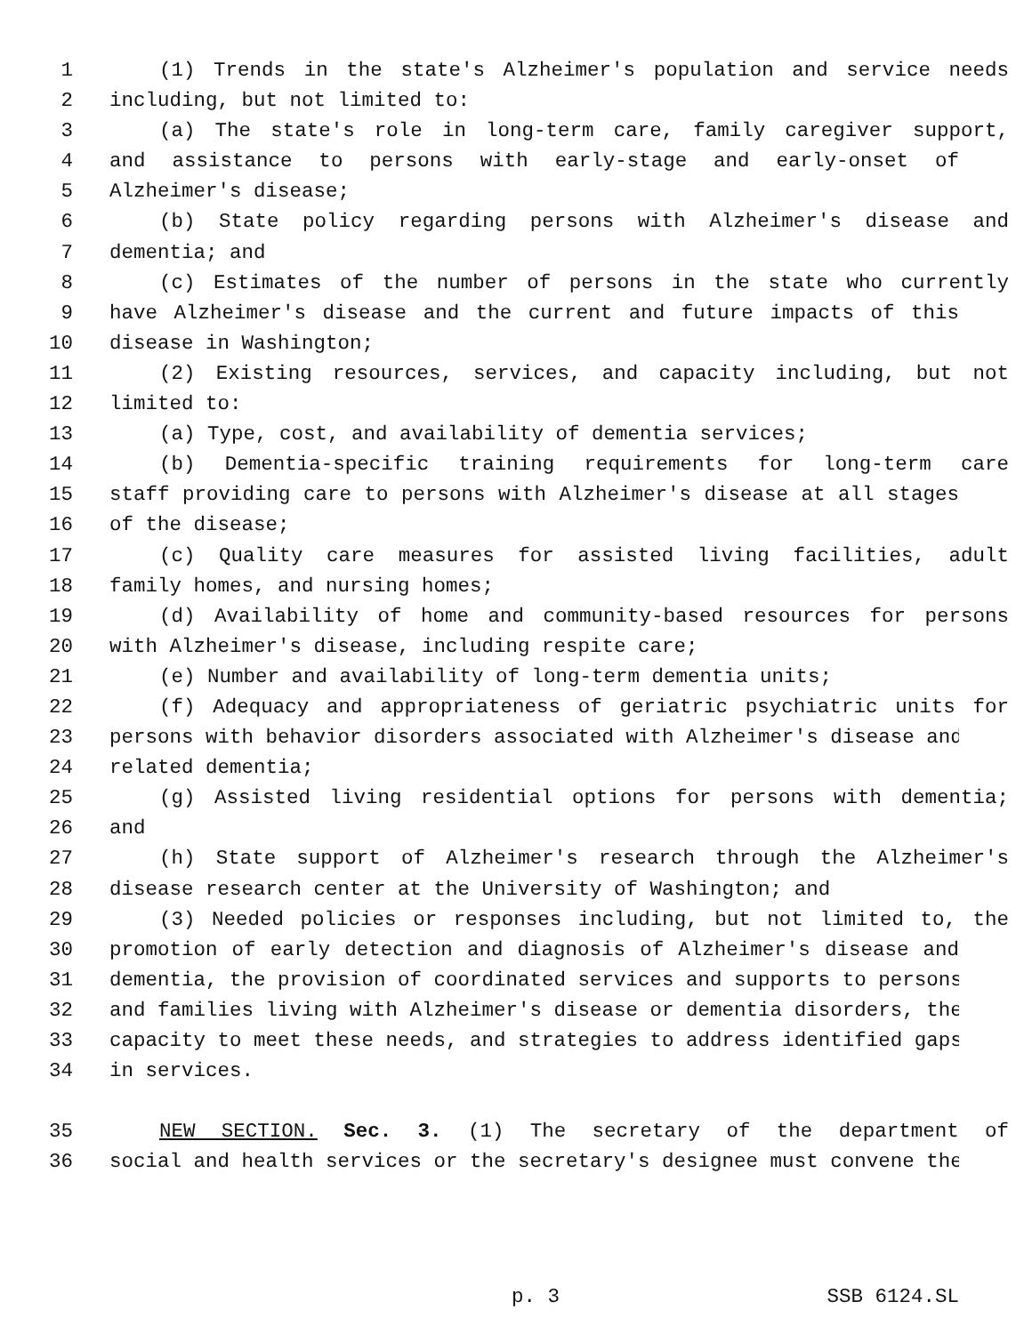1 (1) Trends in the state's Alzheimer's population and service needs
2 including, but not limited to:
3 (a) The state's role in long-term care, family caregiver support,
4 and assistance to persons with early-stage and early-onset of
5 Alzheimer's disease;
6 (b) State policy regarding persons with Alzheimer's disease and
7 dementia; and
8 (c) Estimates of the number of persons in the state who currently
9 have Alzheimer's disease and the current and future impacts of this
10 disease in Washington;
11 (2) Existing resources, services, and capacity including, but not
12 limited to:
13 (a) Type, cost, and availability of dementia services;
14 (b) Dementia-specific training requirements for long-term care
15 staff providing care to persons with Alzheimer's disease at all stages
16 of the disease;
17 (c) Quality care measures for assisted living facilities, adult
18 family homes, and nursing homes;
19 (d) Availability of home and community-based resources for persons
20 with Alzheimer's disease, including respite care;
21 (e) Number and availability of long-term dementia units;
22 (f) Adequacy and appropriateness of geriatric psychiatric units for
23 persons with behavior disorders associated with Alzheimer's disease and
24 related dementia;
25 (g) Assisted living residential options for persons with dementia;
26 and
27 (h) State support of Alzheimer's research through the Alzheimer's
28 disease research center at the University of Washington; and
29 (3) Needed policies or responses including, but not limited to, the
30 promotion of early detection and diagnosis of Alzheimer's disease and
31 dementia, the provision of coordinated services and supports to persons
32 and families living with Alzheimer's disease or dementia disorders, the
33 capacity to meet these needs, and strategies to address identified gaps
34 in services.
35 NEW SECTION. Sec. 3. (1) The secretary of the department of
36 social and health services or the secretary's designee must convene the
p. 3 SSB 6124.SL